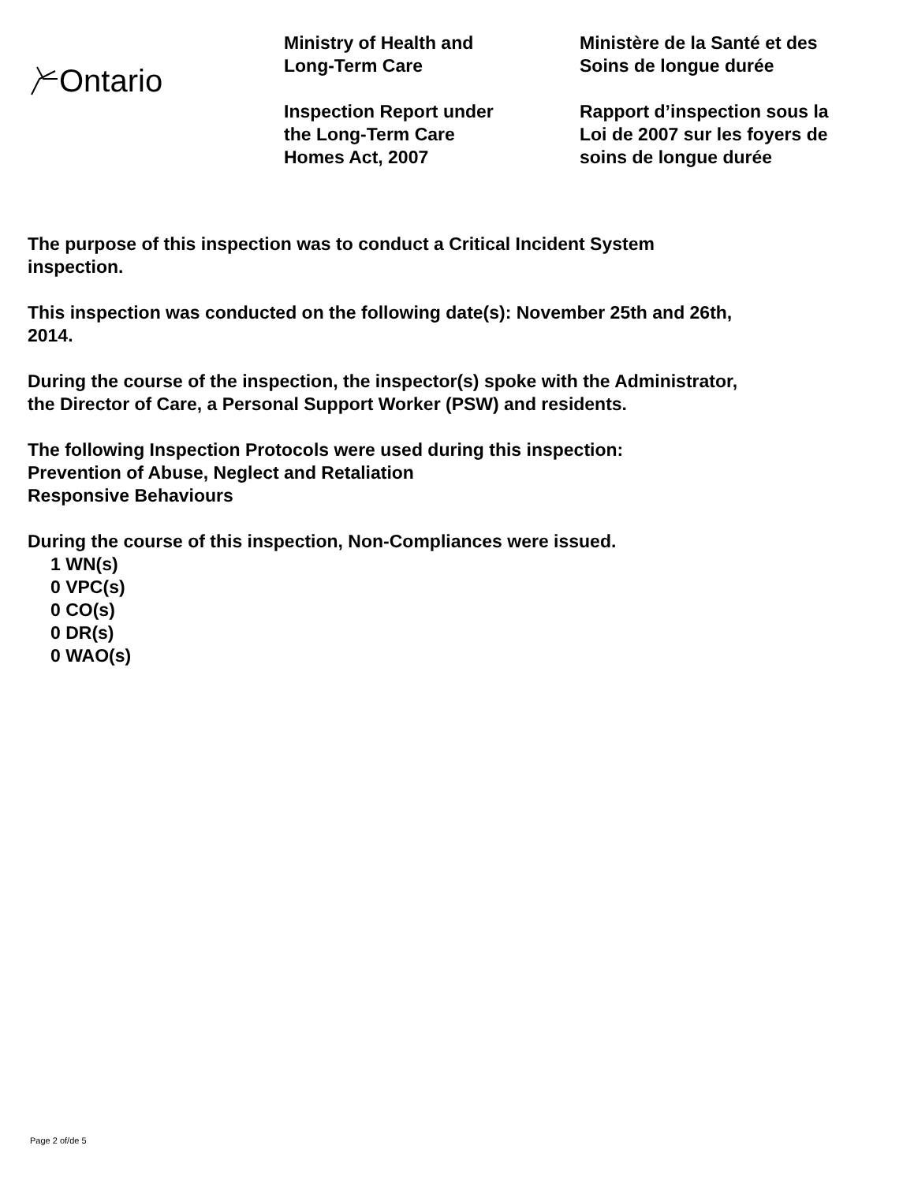Ontario
Ministry of Health and
Long-Term Care
Inspection Report under
the Long-Term Care
Homes Act, 2007
Ministère de la Santé et des
Soins de longue durée
Rapport d’inspection sous la
Loi de 2007 sur les foyers de
soins de longue durée
The purpose of this inspection was to conduct a Critical Incident System
inspection.
This inspection was conducted on the following date(s): November 25th and 26th,
2014.
During the course of the inspection, the inspector(s) spoke with the Administrator,
the Director of Care, a Personal Support Worker (PSW) and residents.
The following Inspection Protocols were used during this inspection:
Prevention of Abuse, Neglect and Retaliation
Responsive Behaviours
During the course of this inspection, Non-Compliances were issued.
1 WN(s)
0 VPC(s)
0 CO(s)
0 DR(s)
0 WAO(s)
Page 2 of/de 5